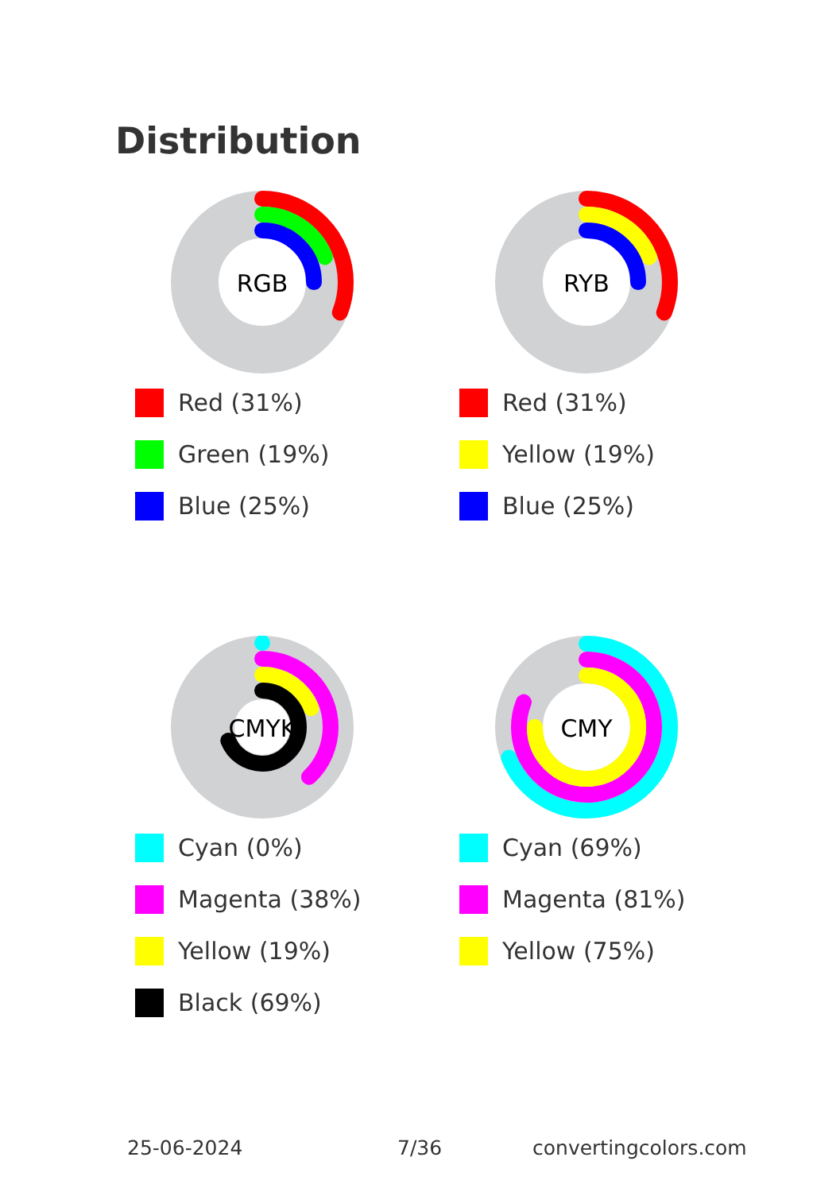Distribution
RGB
Red (31%)
Green (19%)
Blue (25%)
RYB
Red (31%)
Yellow (19%)
Blue (25%)
CMYK
Cyan (0%)
Magenta (38%)
Yellow (19%)
Black (69%)
CMY
Cyan (69%)
Magenta (81%)
Yellow (75%)
25-06-2024 7/36 convertingcolors.com